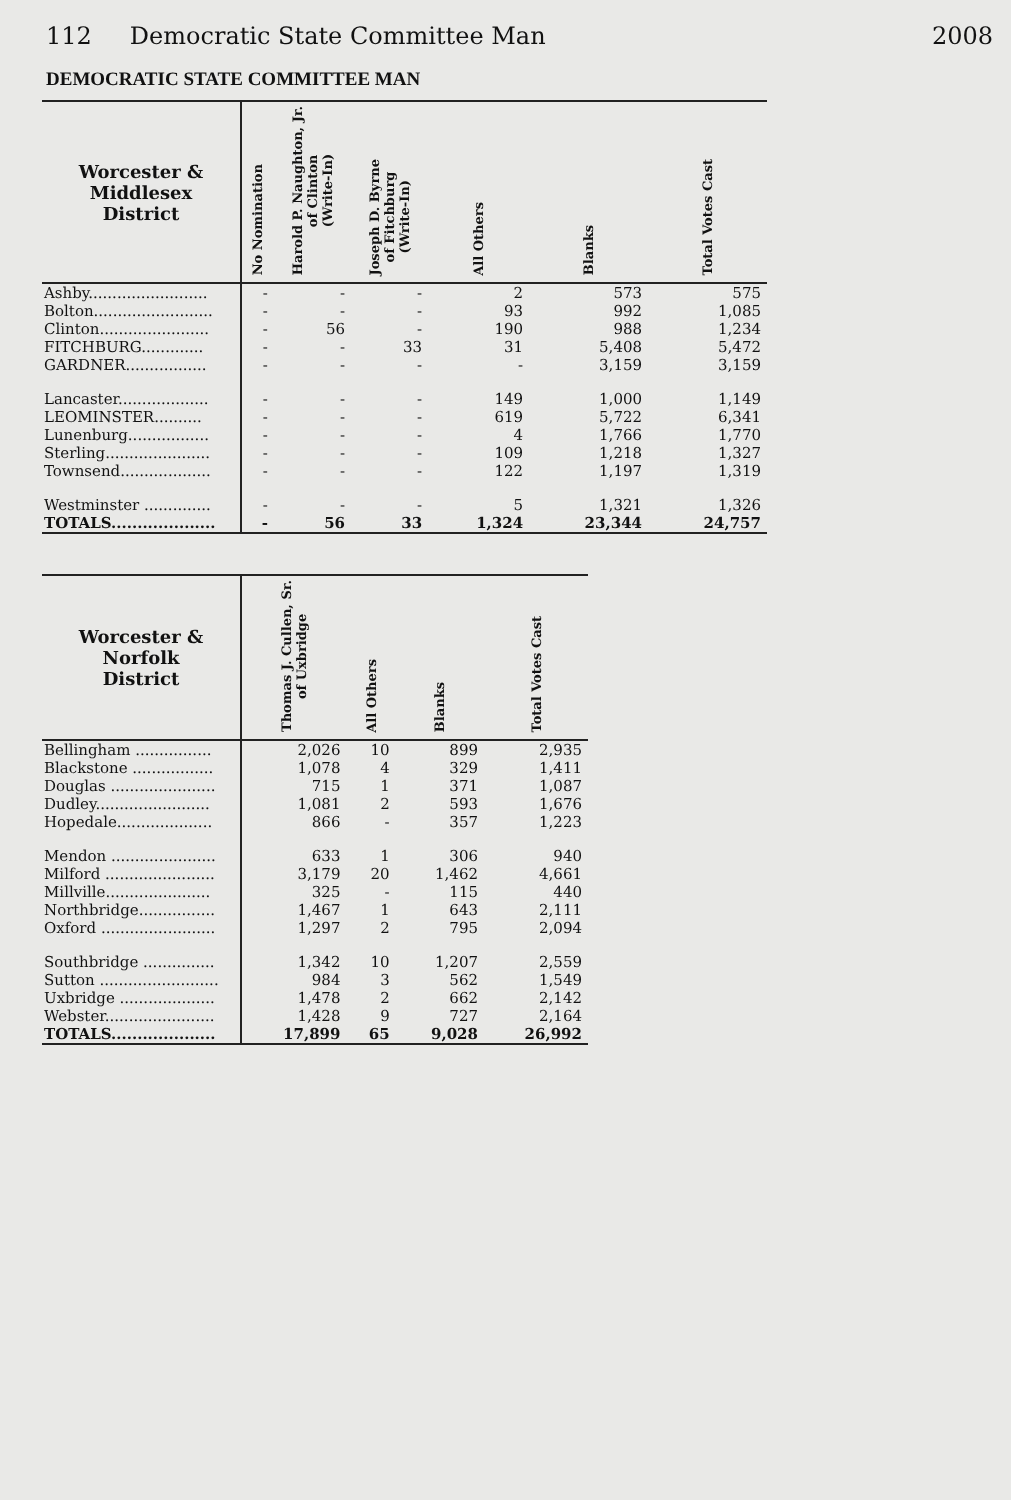112 Democratic State Committee Man
2008
DEMOCRATIC STATE COMMITTEE MAN
| Worcester & Middlesex District | No Nomination | Harold P. Naughton, Jr. of Clinton (Write-In) | Joseph D. Byrne of Fitchburg (Write-In) | All Others | Blanks | Total Votes Cast |
| --- | --- | --- | --- | --- | --- | --- |
| Ashby......................... | - | - | - | 2 | 573 | 575 |
| Bolton......................... | - | - | - | 93 | 992 | 1,085 |
| Clinton....................... | - | 56 | - | 190 | 988 | 1,234 |
| FITCHBURG............. | - | - | 33 | 31 | 5,408 | 5,472 |
| GARDNER................. | - | - | - | - | 3,159 | 3,159 |
| Lancaster................... | - | - | - | 149 | 1,000 | 1,149 |
| LEOMINSTER.......... | - | - | - | 619 | 5,722 | 6,341 |
| Lunenburg................. | - | - | - | 4 | 1,766 | 1,770 |
| Sterling...................... | - | - | - | 109 | 1,218 | 1,327 |
| Townsend................... | - | - | - | 122 | 1,197 | 1,319 |
| Westminster .............. | - | - | - | 5 | 1,321 | 1,326 |
| TOTALS.................... | - | 56 | 33 | 1,324 | 23,344 | 24,757 |
| Worcester & Norfolk District | Thomas J. Cullen, Sr. of Uxbridge | All Others | Blanks | Total Votes Cast |
| --- | --- | --- | --- | --- |
| Bellingham ................ | 2,026 | 10 | 899 | 2,935 |
| Blackstone ................. | 1,078 | 4 | 329 | 1,411 |
| Douglas ...................... | 715 | 1 | 371 | 1,087 |
| Dudley........................ | 1,081 | 2 | 593 | 1,676 |
| Hopedale.................... | 866 | - | 357 | 1,223 |
| Mendon ...................... | 633 | 1 | 306 | 940 |
| Milford ....................... | 3,179 | 20 | 1,462 | 4,661 |
| Millville...................... | 325 | - | 115 | 440 |
| Northbridge................ | 1,467 | 1 | 643 | 2,111 |
| Oxford ........................ | 1,297 | 2 | 795 | 2,094 |
| Southbridge ............... | 1,342 | 10 | 1,207 | 2,559 |
| Sutton ......................... | 984 | 3 | 562 | 1,549 |
| Uxbridge .................... | 1,478 | 2 | 662 | 2,142 |
| Webster....................... | 1,428 | 9 | 727 | 2,164 |
| TOTALS.................... | 17,899 | 65 | 9,028 | 26,992 |